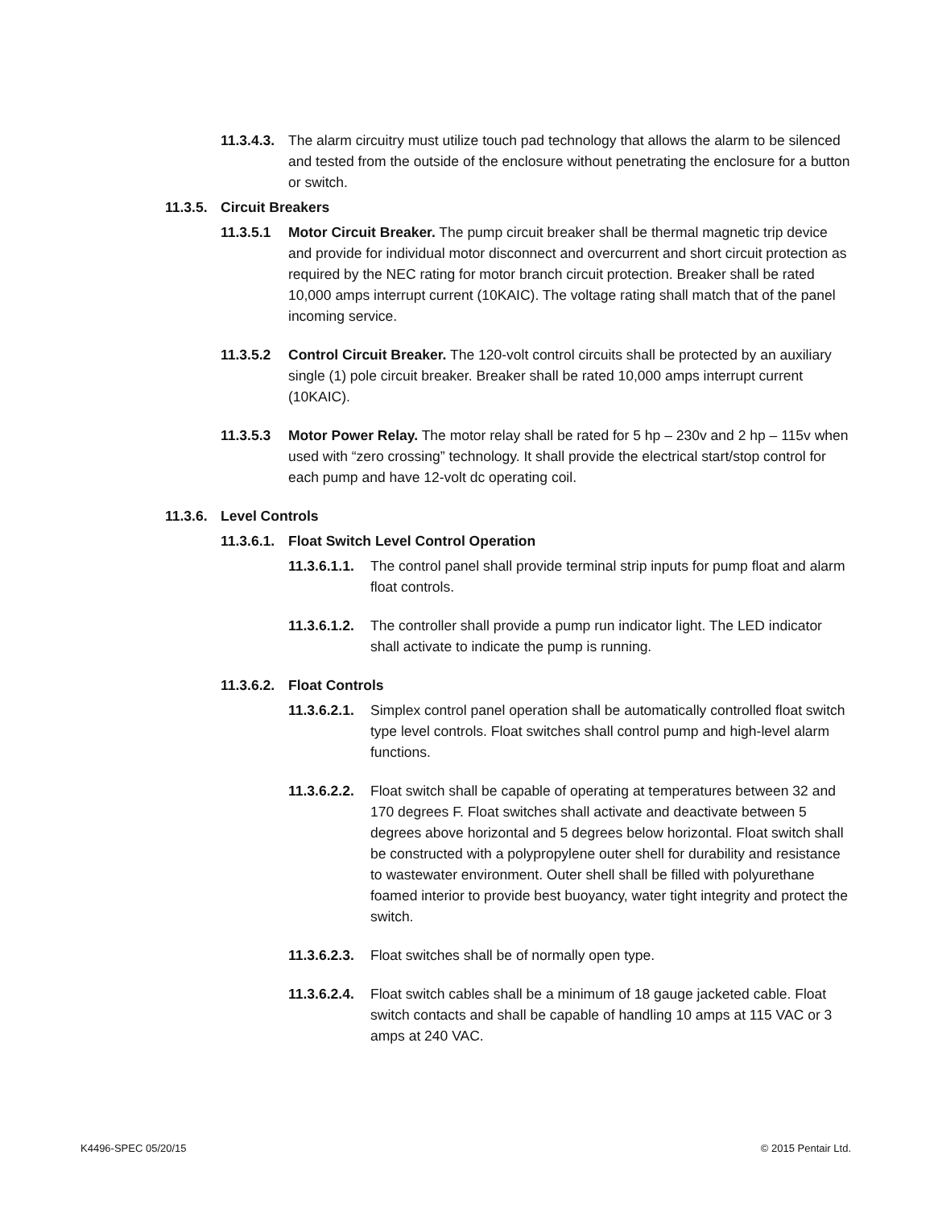11.3.4.3. The alarm circuitry must utilize touch pad technology that allows the alarm to be silenced and tested from the outside of the enclosure without penetrating the enclosure for a button or switch.
11.3.5. Circuit Breakers
11.3.5.1 Motor Circuit Breaker. The pump circuit breaker shall be thermal magnetic trip device and provide for individual motor disconnect and overcurrent and short circuit protection as required by the NEC rating for motor branch circuit protection. Breaker shall be rated 10,000 amps interrupt current (10KAIC). The voltage rating shall match that of the panel incoming service.
11.3.5.2 Control Circuit Breaker. The 120-volt control circuits shall be protected by an auxiliary single (1) pole circuit breaker. Breaker shall be rated 10,000 amps interrupt current (10KAIC).
11.3.5.3 Motor Power Relay. The motor relay shall be rated for 5 hp – 230v and 2 hp – 115v when used with “zero crossing” technology. It shall provide the electrical start/stop control for each pump and have 12-volt dc operating coil.
11.3.6. Level Controls
11.3.6.1. Float Switch Level Control Operation
11.3.6.1.1. The control panel shall provide terminal strip inputs for pump float and alarm float controls.
11.3.6.1.2. The controller shall provide a pump run indicator light. The LED indicator shall activate to indicate the pump is running.
11.3.6.2. Float Controls
11.3.6.2.1. Simplex control panel operation shall be automatically controlled float switch type level controls. Float switches shall control pump and high-level alarm functions.
11.3.6.2.2. Float switch shall be capable of operating at temperatures between 32 and 170 degrees F. Float switches shall activate and deactivate between 5 degrees above horizontal and 5 degrees below horizontal. Float switch shall be constructed with a polypropylene outer shell for durability and resistance to wastewater environment. Outer shell shall be filled with polyurethane foamed interior to provide best buoyancy, water tight integrity and protect the switch.
11.3.6.2.3. Float switches shall be of normally open type.
11.3.6.2.4. Float switch cables shall be a minimum of 18 gauge jacketed cable. Float switch contacts and shall be capable of handling 10 amps at 115 VAC or 3 amps at 240 VAC.
K4496-SPEC 05/20/15 © 2015 Pentair Ltd.